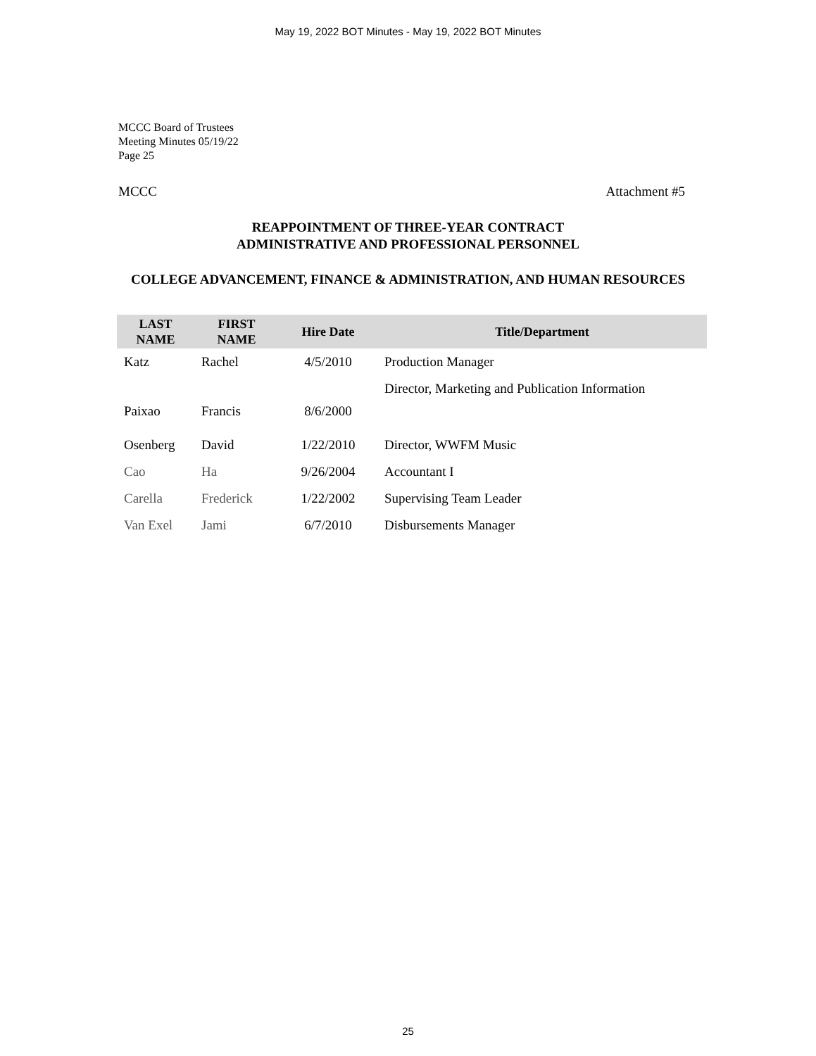May 19, 2022 BOT Minutes - May 19, 2022 BOT Minutes
MCCC Board of Trustees
Meeting Minutes 05/19/22
Page 25
MCCC Attachment #5
REAPPOINTMENT OF THREE-YEAR CONTRACT
ADMINISTRATIVE AND PROFESSIONAL PERSONNEL
COLLEGE ADVANCEMENT, FINANCE & ADMINISTRATION, AND HUMAN RESOURCES
| LAST NAME | FIRST NAME | Hire Date | Title/Department |
| --- | --- | --- | --- |
| Katz | Rachel | 4/5/2010 | Production Manager |
| Paixao | Francis | 8/6/2000 | Director, Marketing and Publication Information |
| Osenberg | David | 1/22/2010 | Director, WWFM Music |
| Cao | Ha | 9/26/2004 | Accountant I |
| Carella | Frederick | 1/22/2002 | Supervising Team Leader |
| Van Exel | Jami | 6/7/2010 | Disbursements Manager |
25